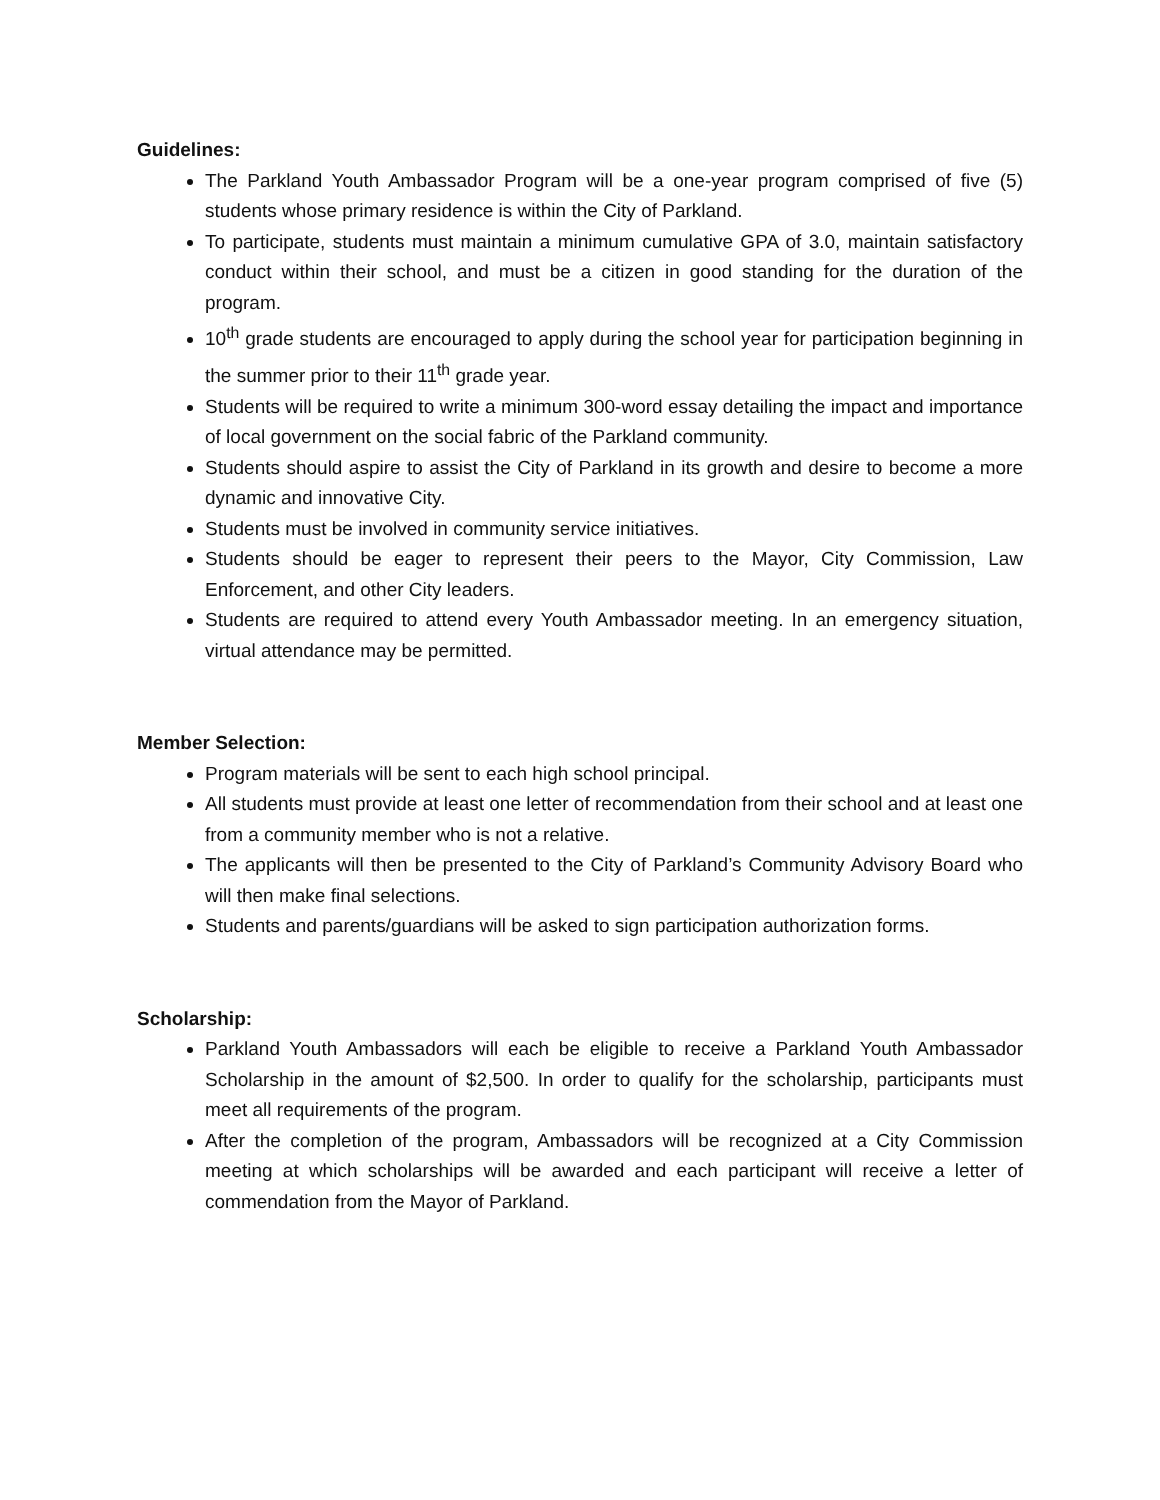Guidelines:
The Parkland Youth Ambassador Program will be a one-year program comprised of five (5) students whose primary residence is within the City of Parkland.
To participate, students must maintain a minimum cumulative GPA of 3.0, maintain satisfactory conduct within their school, and must be a citizen in good standing for the duration of the program.
10<sup>th</sup> grade students are encouraged to apply during the school year for participation beginning in the summer prior to their 11<sup>th</sup> grade year.
Students will be required to write a minimum 300-word essay detailing the impact and importance of local government on the social fabric of the Parkland community.
Students should aspire to assist the City of Parkland in its growth and desire to become a more dynamic and innovative City.
Students must be involved in community service initiatives.
Students should be eager to represent their peers to the Mayor, City Commission, Law Enforcement, and other City leaders.
Students are required to attend every Youth Ambassador meeting. In an emergency situation, virtual attendance may be permitted.
Member Selection:
Program materials will be sent to each high school principal.
All students must provide at least one letter of recommendation from their school and at least one from a community member who is not a relative.
The applicants will then be presented to the City of Parkland’s Community Advisory Board who will then make final selections.
Students and parents/guardians will be asked to sign participation authorization forms.
Scholarship:
Parkland Youth Ambassadors will each be eligible to receive a Parkland Youth Ambassador Scholarship in the amount of $2,500. In order to qualify for the scholarship, participants must meet all requirements of the program.
After the completion of the program, Ambassadors will be recognized at a City Commission meeting at which scholarships will be awarded and each participant will receive a letter of commendation from the Mayor of Parkland.